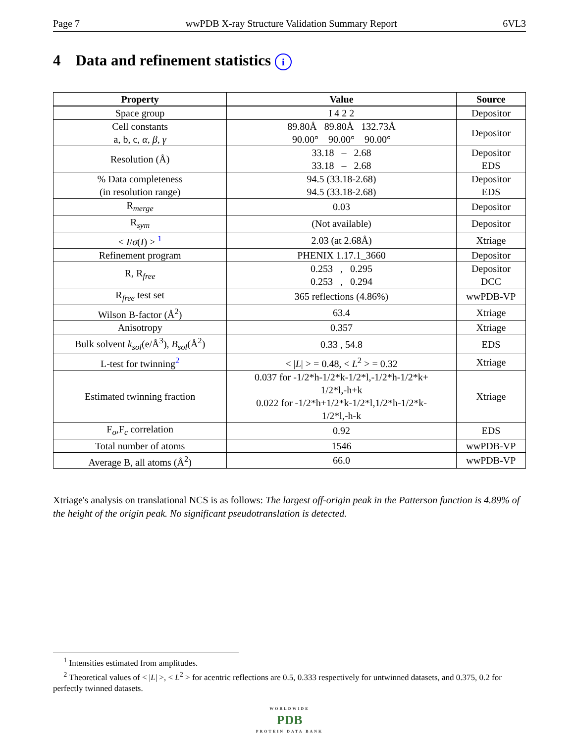Page 7 wwPDB X-ray Structure Validation Summary Report 6VL3
4 Data and refinement statistics i
| Property | Value | Source |
| --- | --- | --- |
| Space group | I 4 2 2 | Depositor |
| Cell constants a, b, c, α , β , γ | 89.80Å 89.80Å 132.73Å 90.00° 90.00° 90.00° | Depositor |
| Resolution (Å) | 33.18 – 2.68 33.18 – 2.68 | Depositor EDS |
| % Data completeness (in resolution range) | 94.5 (33.18-2.68) 94.5 (33.18-2.68) | Depositor EDS |
| R<sub>merge</sub> | 0.03 | Depositor |
| R<sub>sym</sub> | (Not available) | Depositor |
| < I / σ ( I ) > <sup>1</sup> | 2.03 (at 2.68Å) | Xtriage |
| Refinement program | PHENIX 1.17.1_3660 | Depositor |
| R, R<sub>free</sub> | 0.253 , 0.295 0.253 , 0.294 | Depositor DCC |
| R<sub>free</sub> test set | 365 reflections (4.86%) | wwPDB-VP |
| Wilson B-factor (Å<sup>2</sup>) | 63.4 | Xtriage |
| Anisotropy | 0.357 | Xtriage |
| Bulk solvent k<sub>sol</sub>(e/Å<sup>3</sup>), B<sub>sol</sub>(Å<sup>2</sup>) | 0.33 , 54.8 | EDS |
| L-test for twinning<sup>2</sup> | < / L / > = 0.48, < L<sup>2</sup> > = 0.32 | Xtriage |
| Estimated twinning fraction | 0.037 for -1/2*h-1/2*k-1/2*l,-1/2*h-1/2*k+ 1/2*l,-h+k 0.022 for -1/2*h+1/2*k-1/2*l,1/2*h-1/2*k- 1/2*l,-h-k | Xtriage |
| F<sub>o</sub>,F<sub>c</sub> correlation | 0.92 | EDS |
| Total number of atoms | 1546 | wwPDB-VP |
| Average B, all atoms (Å<sup>2</sup>) | 66.0 | wwPDB-VP |
Xtriage's analysis on translational NCS is as follows: The largest off-origin peak in the Patterson function is 4.89% of the height of the origin peak. No significant pseudotranslation is detected.
<sup>1</sup> Intensities estimated from amplitudes.
<sup>2</sup> Theoretical values of < |L| >, < L<sup>2</sup> > for acentric reflections are 0.5, 0.333 respectively for untwinned datasets, and 0.375, 0.2 for perfectly twinned datasets.
WORLDWIDE
PDB
PROTEIN DATA BANK